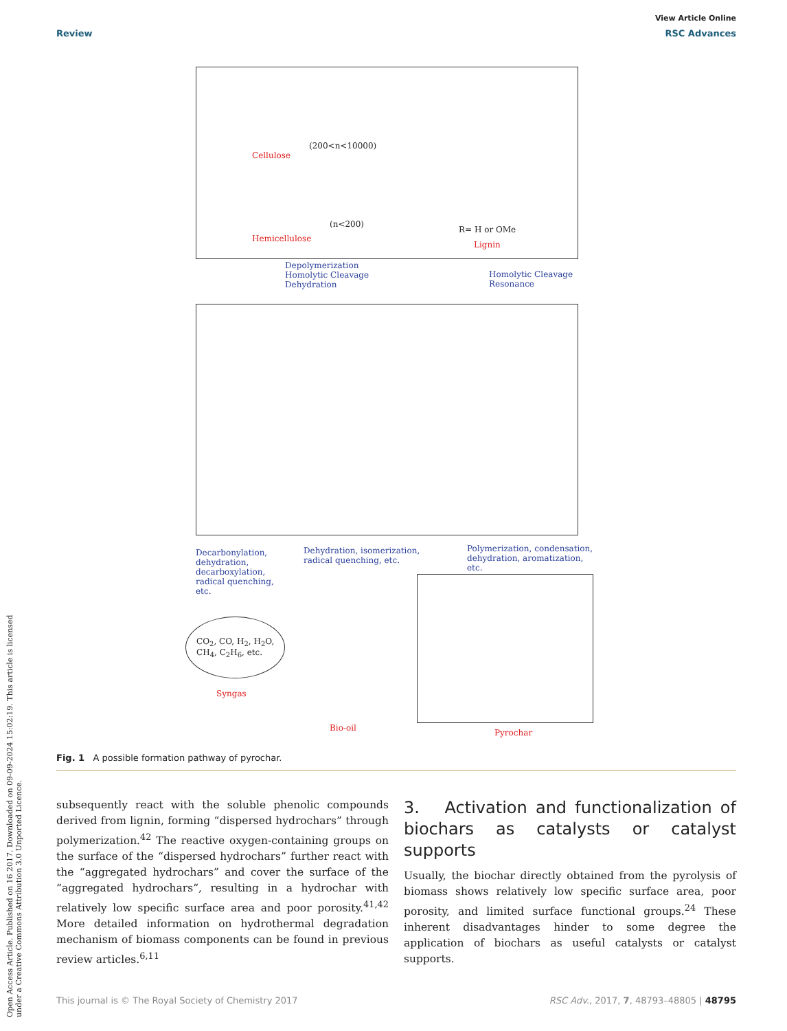View Article Online
Review RSC Advances
Open Access Article. Published on 16 2017. Downloaded on 09-09-2024 15:02:19. This article is licensed under a Creative Commons Attribution 3.0 Unported Licence.
Cellulose
(200<n<10000)
(n<200)
Hemicellulose
R= H or OMe
Lignin
Depolymerization
Homolytic Cleavage
Dehydration
Homolytic Cleavage
Resonance
Decarbonylation, dehydration, decarboxylation, radical quenching, etc.
Dehydration, isomerization,
radical quenching, etc.
Polymerization, condensation,
dehydration, aromatization, etc.
CO<sub>2</sub>, CO, H<sub>2</sub>, H<sub>2</sub>O,
CH<sub>4</sub>, C<sub>2</sub>H<sub>6</sub>, etc.
Syngas
Bio-oil Pyrochar
Fig. 1 A possible formation pathway of pyrochar.
subsequently react with the soluble phenolic compounds derived from lignin, forming “dispersed hydrochars” through polymerization.<sup>42</sup> The reactive oxygen-containing groups on the surface of the “dispersed hydrochars” further react with the “aggregated hydrochars” and cover the surface of the “aggregated hydrochars”, resulting in a hydrochar with relatively low specific surface area and poor porosity.<sup>41,42</sup> More detailed information on hydrothermal degradation mechanism of biomass components can be found in previous review articles.<sup>6,11</sup>
3. Activation and functionalization of biochars as catalysts or catalyst supports
Usually, the biochar directly obtained from the pyrolysis of biomass shows relatively low specific surface area, poor porosity, and limited surface functional groups.<sup>24</sup> These inherent disadvantages hinder to some degree the application of biochars as useful catalysts or catalyst supports.
This journal is © The Royal Society of Chemistry 2017 RSC Adv., 2017, 7, 48793–48805 | 48795